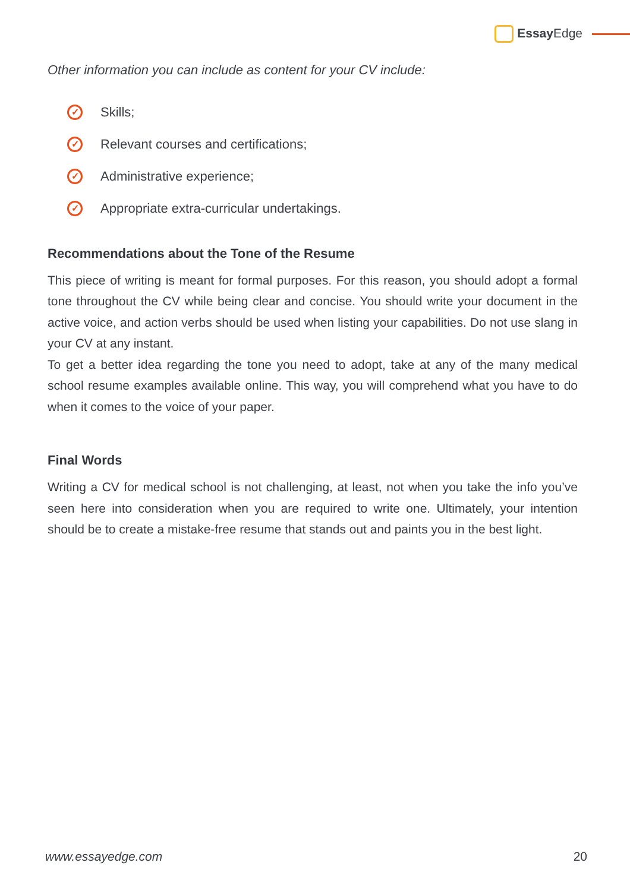Essay Edge
Other information you can include as content for your CV include:
✓ Skills;
✓ Relevant courses and certifications;
✓ Administrative experience;
✓ Appropriate extra-curricular undertakings.
Recommendations about the Tone of the Resume
This piece of writing is meant for formal purposes. For this reason, you should adopt a formal tone throughout the CV while being clear and concise. You should write your document in the active voice, and action verbs should be used when listing your capabilities. Do not use slang in your CV at any instant.
To get a better idea regarding the tone you need to adopt, take at any of the many medical school resume examples available online. This way, you will comprehend what you have to do when it comes to the voice of your paper.
Final Words
Writing a CV for medical school is not challenging, at least, not when you take the info you’ve seen here into consideration when you are required to write one. Ultimately, your intention should be to create a mistake-free resume that stands out and paints you in the best light.
www.essayedge.com 20